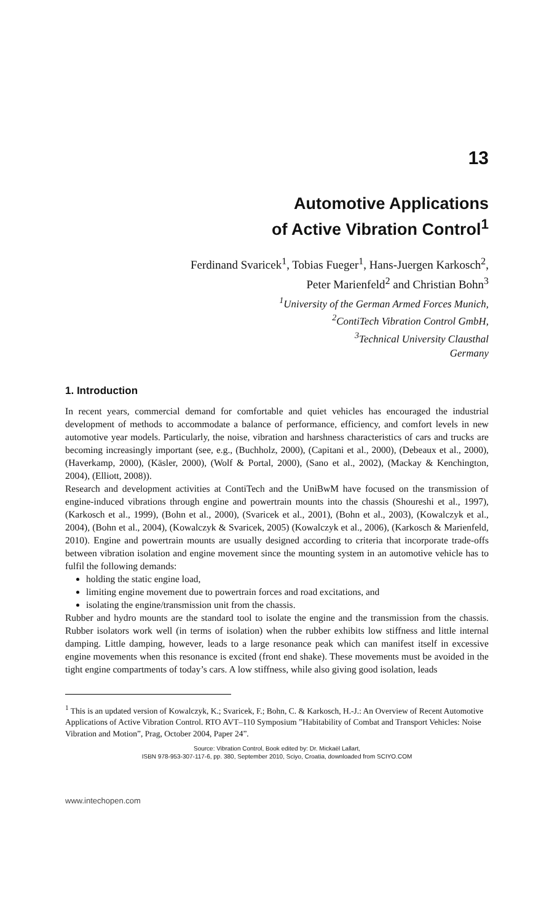13
Automotive Applications
of Active Vibration Control<sup>1</sup>
Ferdinand Svaricek<sup>1</sup>, Tobias Fueger<sup>1</sup>, Hans-Juergen Karkosch<sup>2</sup>,
Peter Marienfeld<sup>2</sup> and Christian Bohn<sup>3</sup>
<sup>1</sup> University of the German Armed Forces Munich,
<sup>2</sup> ContiTech Vibration Control GmbH,
<sup>3</sup> Technical University Clausthal
Germany
1. Introduction
In recent years, commercial demand for comfortable and quiet vehicles has encouraged the industrial development of methods to accommodate a balance of performance, efficiency, and comfort levels in new automotive year models. Particularly, the noise, vibration and harshness characteristics of cars and trucks are becoming increasingly important (see, e.g., (Buchholz, 2000), (Capitani et al., 2000), (Debeaux et al., 2000), (Haverkamp, 2000), (Käsler, 2000), (Wolf & Portal, 2000), (Sano et al., 2002), (Mackay & Kenchington, 2004), (Elliott, 2008)).
Research and development activities at ContiTech and the UniBwM have focused on the transmission of engine-induced vibrations through engine and powertrain mounts into the chassis (Shoureshi et al., 1997), (Karkosch et al., 1999), (Bohn et al., 2000), (Svaricek et al., 2001), (Bohn et al., 2003), (Kowalczyk et al., 2004), (Bohn et al., 2004), (Kowalczyk & Svaricek, 2005) (Kowalczyk et al., 2006), (Karkosch & Marienfeld, 2010). Engine and powertrain mounts are usually designed according to criteria that incorporate trade-offs between vibration isolation and engine movement since the mounting system in an automotive vehicle has to fulfil the following demands:
holding the static engine load,
limiting engine movement due to powertrain forces and road excitations, and
isolating the engine/transmission unit from the chassis.
Rubber and hydro mounts are the standard tool to isolate the engine and the transmission from the chassis. Rubber isolators work well (in terms of isolation) when the rubber exhibits low stiffness and little internal damping. Little damping, however, leads to a large resonance peak which can manifest itself in excessive engine movements when this resonance is excited (front end shake). These movements must be avoided in the tight engine compartments of today’s cars. A low stiffness, while also giving good isolation, leads
<sup>1</sup> This is an updated version of Kowalczyk, K.; Svaricek, F.; Bohn, C. & Karkosch, H.-J.: An Overview of Recent Automotive Applications of Active Vibration Control. RTO AVT–110 Symposium ”Habitability of Combat and Transport Vehicles: Noise Vibration and Motion”, Prag, October 2004, Paper 24”.
Source: Vibration Control, Book edited by: Dr. Mickaël Lallart,
ISBN 978-953-307-117-6, pp. 380, September 2010, Sciyo, Croatia, downloaded from SCIYO.COM
www.intechopen.com